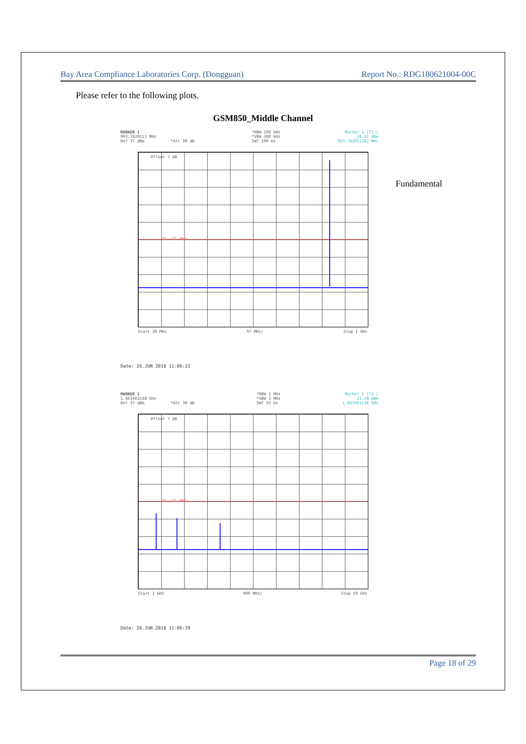Bay Area Compliance Laboratories Corp. (Dongguan) Report No.: RDG180621004-00C
Please refer to the following plots.
GSM850_Middle Channel
MARKER 1
993.7820513 MHz
Ref 37 dBm *Att 30 dB
*RBW 100 kHz
*VBW 300 kHz
SWT 100 ms
Marker 1 [T1 ]
-34.31 dBm
993.782051282 MHz
Offset 7 dB
D1 -13 dBm
Start 30 MHz 97 MHz/ Stop 1 GHz
Date: 26.JUN.2018 11:06:22
Fundamental
MARKER 1
1.663461538 GHz
Ref 37 dBm *Att 30 dB
*RBW 1 MHz
*VBW 3 MHz
SWT 55 ms
Marker 1 [T1 ]
-21.28 dBm
1.663461538 GHz
Offset 7 dB
D1 -13 dBm
Start 1 GHz 900 MHz/ Stop 10 GHz
Date: 26.JUN.2018 11:06:39
Page 18 of 29